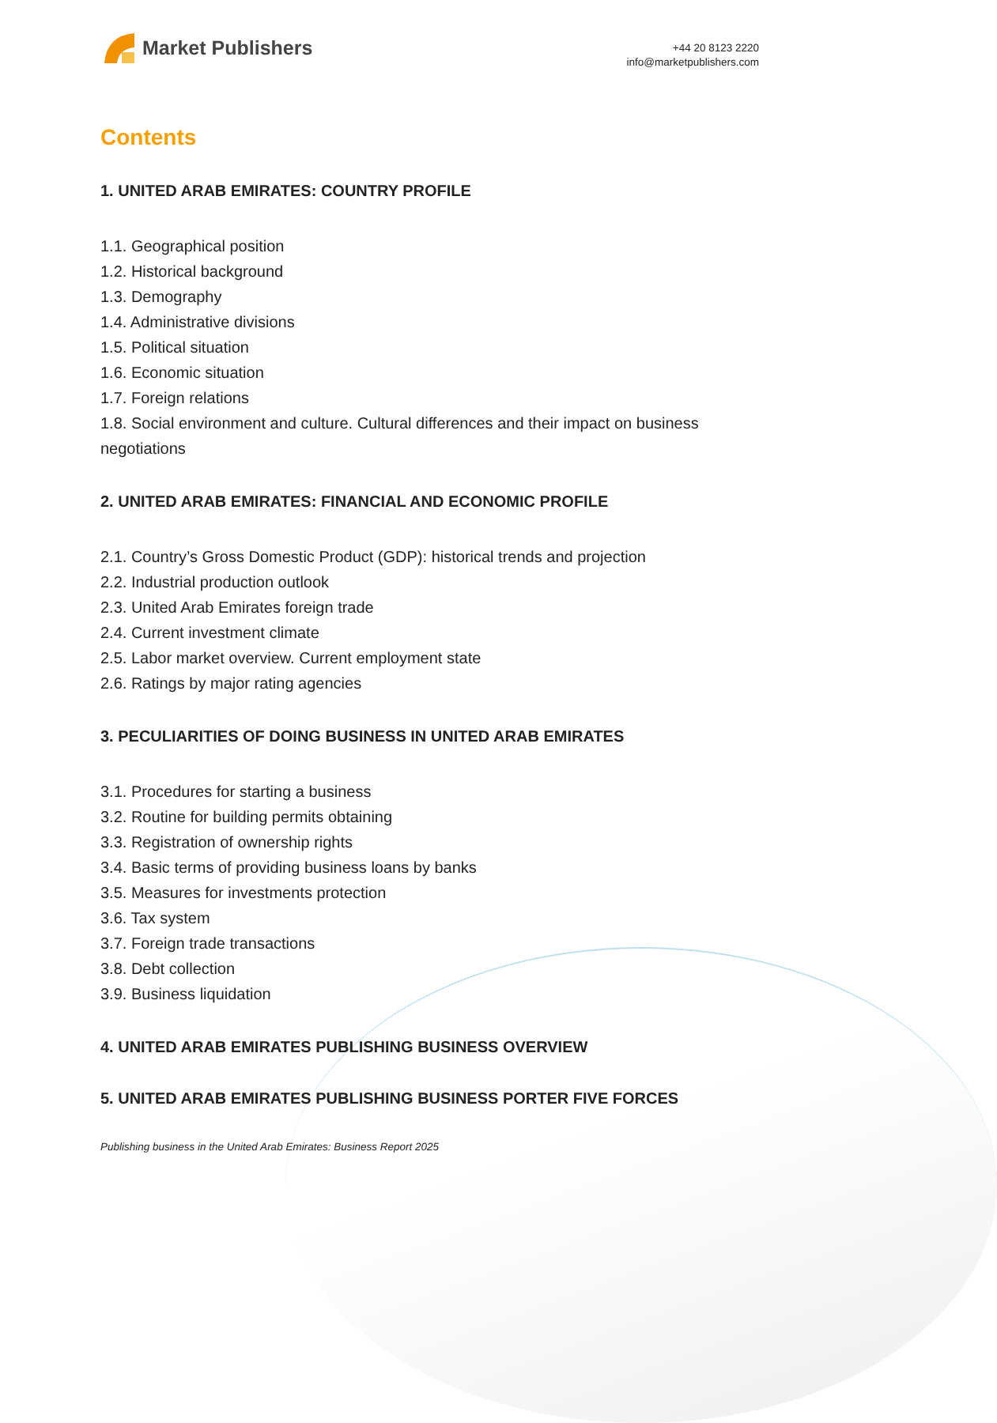Market Publishers
+44 20 8123 2220
info@marketpublishers.com
Contents
1. UNITED ARAB EMIRATES: COUNTRY PROFILE
1.1. Geographical position
1.2. Historical background
1.3. Demography
1.4. Administrative divisions
1.5. Political situation
1.6. Economic situation
1.7. Foreign relations
1.8. Social environment and culture. Cultural differences and their impact on business negotiations
2. UNITED ARAB EMIRATES: FINANCIAL AND ECONOMIC PROFILE
2.1. Country’s Gross Domestic Product (GDP): historical trends and projection
2.2. Industrial production outlook
2.3. United Arab Emirates foreign trade
2.4. Current investment climate
2.5. Labor market overview. Current employment state
2.6. Ratings by major rating agencies
3. PECULIARITIES OF DOING BUSINESS IN UNITED ARAB EMIRATES
3.1. Procedures for starting a business
3.2. Routine for building permits obtaining
3.3. Registration of ownership rights
3.4. Basic terms of providing business loans by banks
3.5. Measures for investments protection
3.6. Tax system
3.7. Foreign trade transactions
3.8. Debt collection
3.9. Business liquidation
4. UNITED ARAB EMIRATES PUBLISHING BUSINESS OVERVIEW
5. UNITED ARAB EMIRATES PUBLISHING BUSINESS PORTER FIVE FORCES
Publishing business in the United Arab Emirates: Business Report 2025